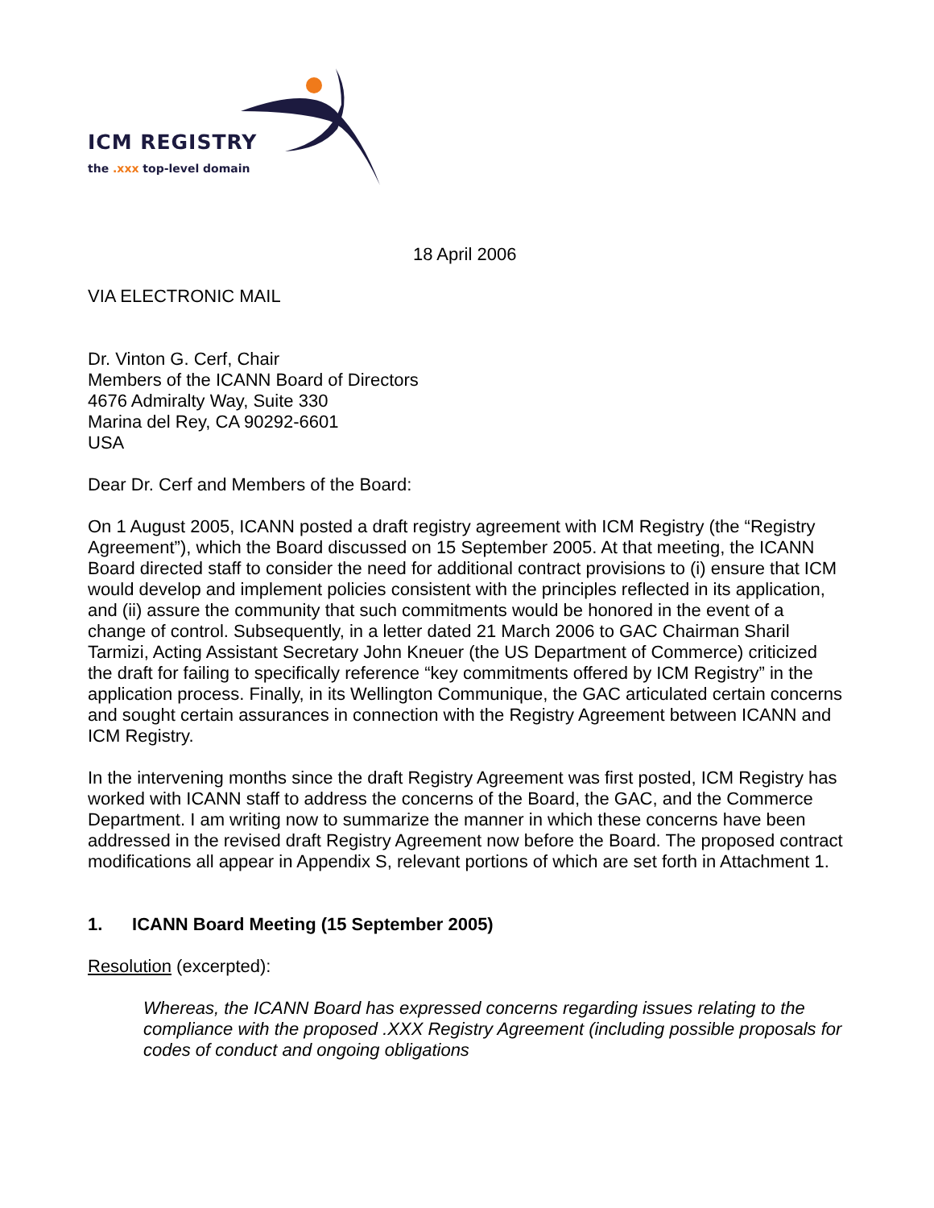ICM REGISTRY
the .xxx top-level domain
18 April 2006
VIA ELECTRONIC MAIL
Dr. Vinton G. Cerf, Chair
Members of the ICANN Board of Directors
4676 Admiralty Way, Suite 330
Marina del Rey, CA 90292-6601
USA
Dear Dr. Cerf and Members of the Board:
On 1 August 2005, ICANN posted a draft registry agreement with ICM Registry (the “Registry Agreement”), which the Board discussed on 15 September 2005. At that meeting, the ICANN Board directed staff to consider the need for additional contract provisions to (i) ensure that ICM would develop and implement policies consistent with the principles reflected in its application, and (ii) assure the community that such commitments would be honored in the event of a change of control. Subsequently, in a letter dated 21 March 2006 to GAC Chairman Sharil Tarmizi, Acting Assistant Secretary John Kneuer (the US Department of Commerce) criticized the draft for failing to specifically reference “key commitments offered by ICM Registry” in the application process. Finally, in its Wellington Communique, the GAC articulated certain concerns and sought certain assurances in connection with the Registry Agreement between ICANN and ICM Registry.
In the intervening months since the draft Registry Agreement was first posted, ICM Registry has worked with ICANN staff to address the concerns of the Board, the GAC, and the Commerce Department. I am writing now to summarize the manner in which these concerns have been addressed in the revised draft Registry Agreement now before the Board. The proposed contract modifications all appear in Appendix S, relevant portions of which are set forth in Attachment 1.
1. ICANN Board Meeting (15 September 2005)
Resolution (excerpted):
Whereas, the ICANN Board has expressed concerns regarding issues relating to the compliance with the proposed .XXX Registry Agreement (including possible proposals for codes of conduct and ongoing obligations